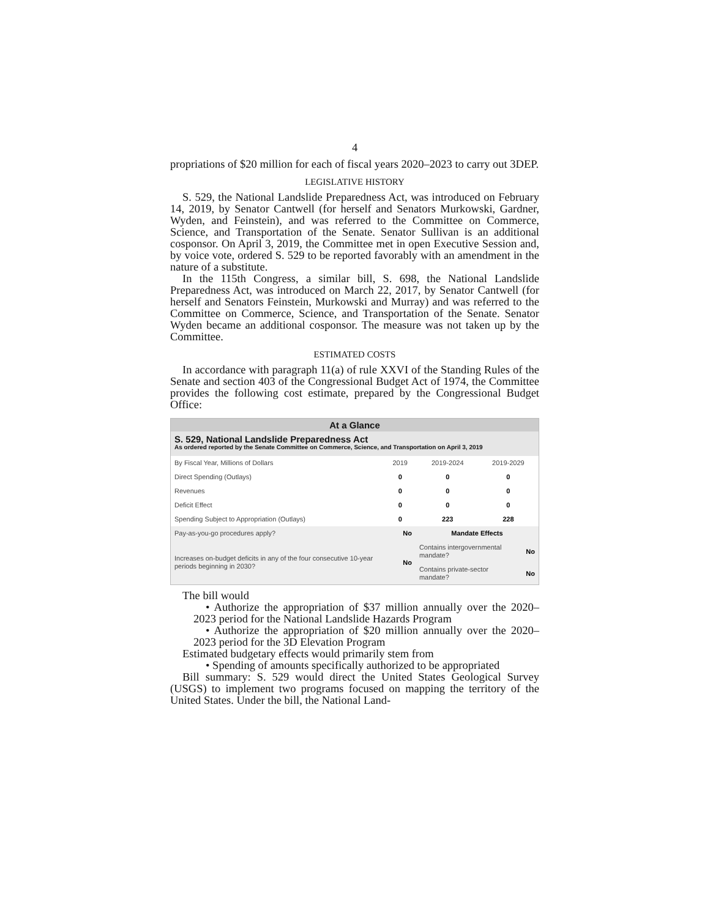4
propriations of $20 million for each of fiscal years 2020–2023 to carry out 3DEP.
LEGISLATIVE HISTORY
S. 529, the National Landslide Preparedness Act, was introduced on February 14, 2019, by Senator Cantwell (for herself and Senators Murkowski, Gardner, Wyden, and Feinstein), and was referred to the Committee on Commerce, Science, and Transportation of the Senate. Senator Sullivan is an additional cosponsor. On April 3, 2019, the Committee met in open Executive Session and, by voice vote, ordered S. 529 to be reported favorably with an amendment in the nature of a substitute.
In the 115th Congress, a similar bill, S. 698, the National Landslide Preparedness Act, was introduced on March 22, 2017, by Senator Cantwell (for herself and Senators Feinstein, Murkowski and Murray) and was referred to the Committee on Commerce, Science, and Transportation of the Senate. Senator Wyden became an additional cosponsor. The measure was not taken up by the Committee.
ESTIMATED COSTS
In accordance with paragraph 11(a) of rule XXVI of the Standing Rules of the Senate and section 403 of the Congressional Budget Act of 1974, the Committee provides the following cost estimate, prepared by the Congressional Budget Office:
At a Glance
S. 529, National Landslide Preparedness Act
As ordered reported by the Senate Committee on Commerce, Science, and Transportation on April 3, 2019
| By Fiscal Year, Millions of Dollars | 2019 | 2019-2024 | 2019-2029 |
| --- | --- | --- | --- |
| Direct Spending (Outlays) | 0 | 0 | 0 |
| Revenues | 0 | 0 | 0 |
| Deficit Effect | 0 | 0 | 0 |
| Spending Subject to Appropriation (Outlays) | 0 | 223 | 228 |
| Pay-as-you-go procedures apply? | No | Mandate Effects | |
| Increases on-budget deficits in any of the four consecutive 10-year periods beginning in 2030? | No | Contains intergovernmental mandate? | No |
| | | Contains private-sector mandate? | No |
The bill would
• Authorize the appropriation of $37 million annually over the 2020–2023 period for the National Landslide Hazards Program
• Authorize the appropriation of $20 million annually over the 2020–2023 period for the 3D Elevation Program
Estimated budgetary effects would primarily stem from
• Spending of amounts specifically authorized to be appropriated
Bill summary: S. 529 would direct the United States Geological Survey (USGS) to implement two programs focused on mapping the territory of the United States. Under the bill, the National Land-